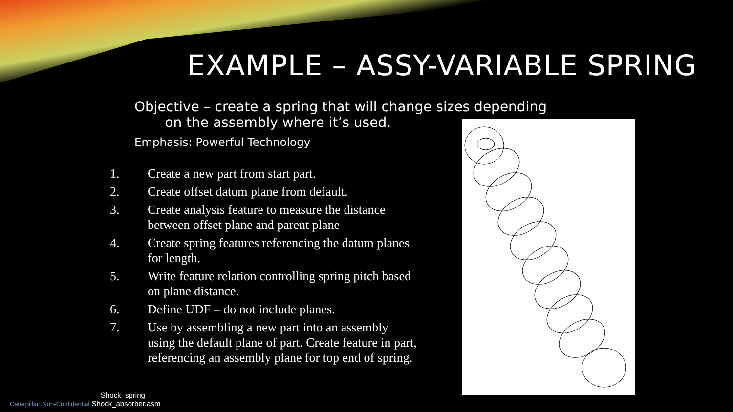EXAMPLE – ASSY-VARIABLE SPRING
Objective – create a spring that will change sizes depending
on the assembly where it’s used.
Emphasis: Powerful Technology
1. Create a new part from start part.
2. Create offset datum plane from default.
3. Create analysis feature to measure the distance between offset plane and parent plane
4. Create spring features referencing the datum planes for length.
5. Write feature relation controlling spring pitch based on plane distance.
6. Define UDF – do not include planes.
7. Use by assembling a new part into an assembly using the default plane of part. Create feature in part, referencing an assembly plane for top end of spring.
Shock_spring
Caterpillar: Non-Confidential Shock_absorber.asm